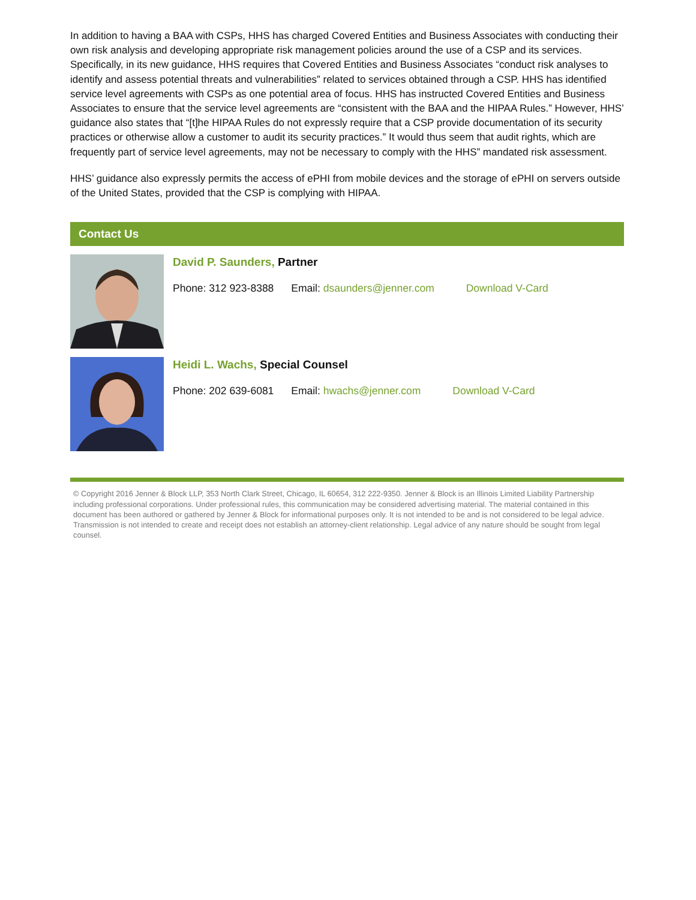In addition to having a BAA with CSPs, HHS has charged Covered Entities and Business Associates with conducting their own risk analysis and developing appropriate risk management policies around the use of a CSP and its services. Specifically, in its new guidance, HHS requires that Covered Entities and Business Associates “conduct risk analyses to identify and assess potential threats and vulnerabilities” related to services obtained through a CSP. HHS has identified service level agreements with CSPs as one potential area of focus. HHS has instructed Covered Entities and Business Associates to ensure that the service level agreements are “consistent with the BAA and the HIPAA Rules.” However, HHS’ guidance also states that “[t]he HIPAA Rules do not expressly require that a CSP provide documentation of its security practices or otherwise allow a customer to audit its security practices.” It would thus seem that audit rights, which are frequently part of service level agreements, may not be necessary to comply with the HHS” mandated risk assessment.
HHS’ guidance also expressly permits the access of ePHI from mobile devices and the storage of ePHI on servers outside of the United States, provided that the CSP is complying with HIPAA.
Contact Us
David P. Saunders, Partner
Phone: 312 923-8388 Email: dsaunders@jenner.com Download V-Card
Heidi L. Wachs, Special Counsel
Phone: 202 639-6081 Email: hwachs@jenner.com Download V-Card
© Copyright 2016 Jenner & Block LLP, 353 North Clark Street, Chicago, IL 60654, 312 222-9350. Jenner & Block is an Illinois Limited Liability Partnership including professional corporations. Under professional rules, this communication may be considered advertising material. The material contained in this document has been authored or gathered by Jenner & Block for informational purposes only. It is not intended to be and is not considered to be legal advice. Transmission is not intended to create and receipt does not establish an attorney-client relationship. Legal advice of any nature should be sought from legal counsel.